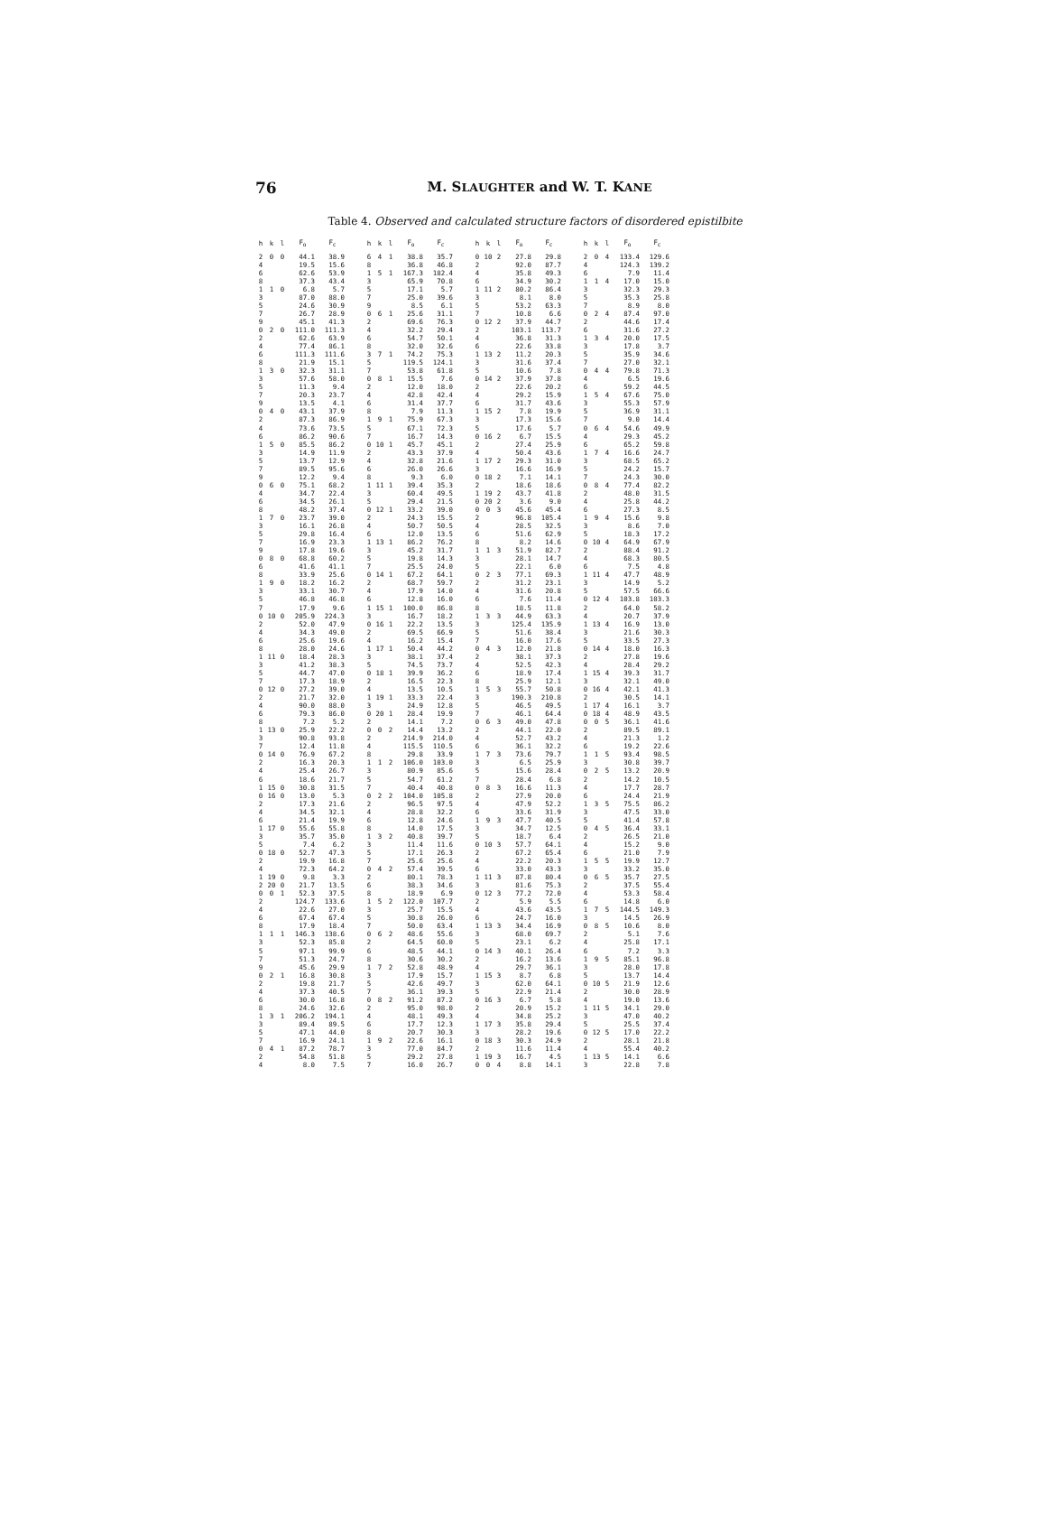76
M. SLAUGHTER and W. T. KANE
Table 4. Observed and calculated structure factors of disordered epistilbite
| h | k | l | F<sub>o</sub> | F<sub>c</sub> |
| --- | --- | --- | --- | --- |
| 2 | 0 | 0 | 44.1 | 38.9 |
| 4 | | | 19.5 | 15.6 |
| 6 | | | 62.6 | 53.9 |
| 8 | | | 37.3 | 43.4 |
| 1 | 1 | 0 | 6.8 | 5.7 |
| 3 | | | 87.0 | 88.0 |
| 5 | | | 24.6 | 30.9 |
| 7 | | | 26.7 | 28.9 |
| 9 | | | 45.1 | 41.3 |
| 0 | 2 | 0 | 111.0 | 111.3 |
| 2 | | | 62.6 | 63.9 |
| 4 | | | 77.4 | 86.1 |
| 6 | | | 111.3 | 111.6 |
| 8 | | | 21.9 | 15.1 |
| 1 | 3 | 0 | 32.3 | 31.1 |
| 3 | | | 57.6 | 58.0 |
| 5 | | | 11.3 | 9.4 |
| 7 | | | 20.3 | 23.7 |
| 9 | | | 13.5 | 4.1 |
| 0 | 4 | 0 | 43.1 | 37.9 |
| 2 | | | 87.3 | 86.9 |
| 4 | | | 73.6 | 73.5 |
| 6 | | | 86.2 | 90.6 |
| 1 | 5 | 0 | 85.5 | 86.2 |
| 3 | | | 14.9 | 11.9 |
| 5 | | | 13.7 | 12.9 |
| 7 | | | 89.5 | 95.6 |
| 9 | | | 12.2 | 9.4 |
| 0 | 6 | 0 | 75.1 | 68.2 |
| 4 | | | 34.7 | 22.4 |
| 6 | | | 34.5 | 26.1 |
| 8 | | | 48.2 | 37.4 |
| 1 | 7 | 0 | 23.7 | 39.0 |
| 3 | | | 16.1 | 26.8 |
| 5 | | | 29.8 | 16.4 |
| 7 | | | 16.9 | 23.3 |
| 9 | | | 17.8 | 19.6 |
| 0 | 8 | 0 | 68.8 | 60.2 |
| 6 | | | 41.6 | 41.1 |
| 8 | | | 33.9 | 25.6 |
| 1 | 9 | 0 | 18.2 | 16.2 |
| 3 | | | 33.1 | 30.7 |
| 5 | | | 46.8 | 46.8 |
| 7 | | | 17.9 | 9.6 |
| 0 | 10 | 0 | 205.9 | 224.3 |
| 2 | | | 52.0 | 47.9 |
| 4 | | | 34.3 | 49.0 |
| 6 | | | 25.6 | 19.6 |
| 8 | | | 28.0 | 24.6 |
| 1 | 11 | 0 | 18.4 | 28.3 |
| 3 | | | 41.2 | 38.3 |
| 5 | | | 44.7 | 47.0 |
| 7 | | | 17.3 | 18.9 |
| 0 | 12 | 0 | 27.2 | 39.0 |
| 2 | | | 21.7 | 32.0 |
| 4 | | | 90.0 | 88.0 |
| 6 | | | 79.3 | 86.0 |
| 8 | | | 7.2 | 5.2 |
| 1 | 13 | 0 | 25.9 | 22.2 |
| 3 | | | 90.8 | 93.8 |
| 7 | | | 12.4 | 11.8 |
| 0 | 14 | 0 | 76.9 | 67.2 |
| 2 | | | 16.3 | 20.3 |
| 4 | | | 25.4 | 26.7 |
| 6 | | | 18.6 | 21.7 |
| 1 | 15 | 0 | 30.8 | 31.5 |
| 0 | 16 | 0 | 13.0 | 5.3 |
| 2 | | | 17.3 | 21.6 |
| 4 | | | 34.5 | 32.1 |
| 6 | | | 21.4 | 19.9 |
| 1 | 17 | 0 | 55.6 | 55.8 |
| 3 | | | 35.7 | 35.0 |
| 5 | | | 7.4 | 6.2 |
| 0 | 18 | 0 | 52.7 | 47.3 |
| 2 | | | 19.9 | 16.8 |
| 4 | | | 72.3 | 64.2 |
| 1 | 19 | 0 | 9.8 | 3.3 |
| 2 | 20 | 0 | 21.7 | 13.5 |
| 0 | 0 | 1 | 52.3 | 37.5 |
| 2 | | | 124.7 | 133.6 |
| 4 | | | 22.6 | 27.0 |
| 6 | | | 67.4 | 67.4 |
| 8 | | | 17.9 | 18.4 |
| 1 | 1 | 1 | 146.3 | 138.6 |
| 3 | | | 52.3 | 85.8 |
| 5 | | | 97.1 | 99.9 |
| 7 | | | 51.3 | 24.7 |
| 9 | | | 45.6 | 29.9 |
| 0 | 2 | 1 | 16.8 | 30.8 |
| 2 | | | 19.8 | 21.7 |
| 4 | | | 37.3 | 40.5 |
| 6 | | | 30.0 | 16.8 |
| 8 | | | 24.6 | 32.6 |
| 1 | 3 | 1 | 206.2 | 194.1 |
| 3 | | | 89.4 | 89.5 |
| 5 | | | 47.1 | 44.0 |
| 7 | | | 16.9 | 24.1 |
| 0 | 4 | 1 | 87.2 | 78.7 |
| 2 | | | 54.8 | 51.8 |
| 4 | | | 8.0 | 7.5 |
| h | k | l | F<sub>o</sub> | F<sub>c</sub> |
| --- | --- | --- | --- | --- |
| 6 | 4 | 1 | 38.8 | 35.7 |
| 8 | | | 36.8 | 46.8 |
| 1 | 5 | 1 | 167.3 | 182.4 |
| 3 | | | 65.9 | 70.8 |
| 5 | | | 17.1 | 5.7 |
| 7 | | | 25.0 | 39.6 |
| 9 | | | 8.5 | 6.1 |
| 0 | 6 | 1 | 25.6 | 31.1 |
| 2 | | | 69.6 | 76.3 |
| 4 | | | 32.2 | 29.4 |
| 6 | | | 54.7 | 50.1 |
| 8 | | | 32.0 | 32.6 |
| 3 | 7 | 1 | 74.2 | 75.3 |
| 5 | | | 119.5 | 124.1 |
| 7 | | | 53.8 | 61.8 |
| 0 | 8 | 1 | 15.5 | 7.6 |
| 2 | | | 12.0 | 18.0 |
| 4 | | | 42.8 | 42.4 |
| 6 | | | 31.4 | 37.7 |
| 8 | | | 7.9 | 11.3 |
| 1 | 9 | 1 | 75.9 | 67.3 |
| 5 | | | 67.1 | 72.3 |
| 7 | | | 16.7 | 14.3 |
| 0 | 10 | 1 | 45.7 | 45.1 |
| 2 | | | 43.3 | 37.9 |
| 4 | | | 32.8 | 21.6 |
| 6 | | | 26.0 | 26.6 |
| 8 | | | 9.3 | 6.0 |
| 1 | 11 | 1 | 39.4 | 35.3 |
| 3 | | | 60.4 | 49.5 |
| 5 | | | 29.4 | 21.5 |
| 0 | 12 | 1 | 33.2 | 39.0 |
| 2 | | | 24.3 | 15.5 |
| 4 | | | 50.7 | 50.5 |
| 6 | | | 12.0 | 13.5 |
| 1 | 13 | 1 | 86.2 | 76.2 |
| 3 | | | 45.2 | 31.7 |
| 5 | | | 19.8 | 14.3 |
| 7 | | | 25.5 | 24.0 |
| 0 | 14 | 1 | 67.2 | 64.1 |
| 2 | | | 68.7 | 59.7 |
| 4 | | | 17.9 | 14.0 |
| 6 | | | 12.8 | 16.0 |
| 1 | 15 | 1 | 100.0 | 86.8 |
| 3 | | | 16.7 | 18.2 |
| 0 | 16 | 1 | 22.2 | 13.5 |
| 2 | | | 69.5 | 66.9 |
| 4 | | | 16.2 | 15.4 |
| 1 | 17 | 1 | 50.4 | 44.2 |
| 3 | | | 38.1 | 37.4 |
| 5 | | | 74.5 | 73.7 |
| 0 | 18 | 1 | 39.9 | 36.2 |
| 2 | | | 16.5 | 22.3 |
| 4 | | | 13.5 | 10.5 |
| 1 | 19 | 1 | 33.3 | 22.4 |
| 3 | | | 24.9 | 12.8 |
| 0 | 20 | 1 | 28.4 | 19.9 |
| 2 | | | 14.1 | 7.2 |
| 0 | 0 | 2 | 14.4 | 13.2 |
| 2 | | | 214.9 | 214.0 |
| 4 | | | 115.5 | 110.5 |
| 8 | | | 29.8 | 33.9 |
| 1 | 1 | 2 | 106.0 | 103.0 |
| 3 | | | 80.9 | 85.6 |
| 5 | | | 54.7 | 61.2 |
| 7 | | | 40.4 | 40.8 |
| 0 | 2 | 2 | 104.0 | 105.8 |
| 2 | | | 96.5 | 97.5 |
| 4 | | | 28.8 | 32.2 |
| 6 | | | 12.8 | 24.6 |
| 8 | | | 14.0 | 17.5 |
| 1 | 3 | 2 | 40.8 | 39.7 |
| 3 | | | 11.4 | 11.6 |
| 5 | | | 17.1 | 26.3 |
| 7 | | | 25.6 | 25.6 |
| 0 | 4 | 2 | 57.4 | 39.5 |
| 2 | | | 80.1 | 78.3 |
| 6 | | | 38.3 | 34.6 |
| 8 | | | 18.9 | 6.9 |
| 1 | 5 | 2 | 122.0 | 107.7 |
| 3 | | | 25.7 | 15.5 |
| 5 | | | 30.8 | 26.0 |
| 7 | | | 50.0 | 63.4 |
| 0 | 6 | 2 | 48.6 | 55.6 |
| 2 | | | 64.5 | 60.0 |
| 6 | | | 48.5 | 44.1 |
| 8 | | | 30.6 | 30.2 |
| 1 | 7 | 2 | 52.8 | 48.9 |
| 3 | | | 17.9 | 15.7 |
| 5 | | | 42.6 | 49.7 |
| 7 | | | 36.1 | 39.3 |
| 0 | 8 | 2 | 91.2 | 87.2 |
| 2 | | | 95.0 | 98.0 |
| 4 | | | 48.1 | 49.3 |
| 6 | | | 17.7 | 12.3 |
| 8 | | | 20.7 | 30.3 |
| 1 | 9 | 2 | 22.6 | 16.1 |
| 3 | | | 77.0 | 84.7 |
| 5 | | | 29.2 | 27.8 |
| 7 | | | 16.0 | 26.7 |
| h | k | l | F<sub>o</sub> | F<sub>c</sub> |
| --- | --- | --- | --- | --- |
| 0 | 10 | 2 | 27.8 | 29.8 |
| 2 | | | 92.0 | 87.7 |
| 4 | | | 35.8 | 49.3 |
| 6 | | | 34.9 | 30.2 |
| 1 | 11 | 2 | 80.2 | 86.4 |
| 3 | | | 8.1 | 8.0 |
| 5 | | | 53.2 | 63.3 |
| 7 | | | 10.8 | 6.6 |
| 0 | 12 | 2 | 37.9 | 44.7 |
| 2 | | | 103.1 | 113.7 |
| 4 | | | 36.8 | 31.3 |
| 6 | | | 22.6 | 33.8 |
| 1 | 13 | 2 | 11.2 | 20.3 |
| 3 | | | 31.6 | 37.4 |
| 5 | | | 10.6 | 7.8 |
| 0 | 14 | 2 | 37.9 | 37.8 |
| 2 | | | 22.6 | 20.2 |
| 4 | | | 29.2 | 15.9 |
| 6 | | | 31.7 | 43.6 |
| 1 | 15 | 2 | 7.8 | 19.9 |
| 3 | | | 17.3 | 15.6 |
| 5 | | | 17.6 | 5.7 |
| 0 | 16 | 2 | 6.7 | 15.5 |
| 2 | | | 27.4 | 25.9 |
| 4 | | | 50.4 | 43.6 |
| 1 | 17 | 2 | 29.3 | 31.0 |
| 3 | | | 16.6 | 16.9 |
| 0 | 18 | 2 | 7.1 | 14.1 |
| 2 | | | 18.6 | 18.6 |
| 1 | 19 | 2 | 43.7 | 41.8 |
| 0 | 20 | 2 | 3.6 | 9.0 |
| 0 | 0 | 3 | 45.6 | 45.4 |
| 2 | | | 96.8 | 105.4 |
| 4 | | | 28.5 | 32.5 |
| 6 | | | 51.6 | 62.9 |
| 8 | | | 8.2 | 14.6 |
| 1 | 1 | 3 | 51.9 | 82.7 |
| 3 | | | 28.1 | 14.7 |
| 5 | | | 22.1 | 6.0 |
| 0 | 2 | 3 | 77.1 | 69.3 |
| 2 | | | 31.2 | 23.1 |
| 4 | | | 31.6 | 20.8 |
| 6 | | | 7.6 | 11.4 |
| 8 | | | 18.5 | 11.8 |
| 1 | 3 | 3 | 44.9 | 63.3 |
| 3 | | | 125.4 | 135.9 |
| 5 | | | 51.6 | 38.4 |
| 7 | | | 16.0 | 17.6 |
| 0 | 4 | 3 | 12.0 | 21.8 |
| 2 | | | 38.1 | 37.3 |
| 4 | | | 52.5 | 42.3 |
| 6 | | | 18.9 | 17.4 |
| 8 | | | 25.9 | 12.1 |
| 1 | 5 | 3 | 55.7 | 50.8 |
| 3 | | | 190.3 | 210.8 |
| 5 | | | 46.5 | 49.5 |
| 7 | | | 46.1 | 64.4 |
| 0 | 6 | 3 | 49.0 | 47.8 |
| 2 | | | 44.1 | 22.0 |
| 4 | | | 52.7 | 43.2 |
| 6 | | | 36.1 | 32.2 |
| 1 | 7 | 3 | 73.6 | 79.7 |
| 3 | | | 6.5 | 25.9 |
| 5 | | | 15.6 | 28.4 |
| 7 | | | 28.4 | 6.8 |
| 0 | 8 | 3 | 16.6 | 11.3 |
| 2 | | | 27.9 | 20.0 |
| 4 | | | 47.9 | 52.2 |
| 6 | | | 33.6 | 31.9 |
| 1 | 9 | 3 | 47.7 | 40.5 |
| 3 | | | 34.7 | 12.5 |
| 5 | | | 18.7 | 6.4 |
| 0 | 10 | 3 | 57.7 | 64.1 |
| 2 | | | 67.2 | 65.4 |
| 4 | | | 22.2 | 20.3 |
| 6 | | | 33.0 | 43.3 |
| 1 | 11 | 3 | 87.8 | 80.4 |
| 3 | | | 81.6 | 75.3 |
| 0 | 12 | 3 | 77.2 | 72.0 |
| 2 | | | 5.9 | 5.5 |
| 4 | | | 43.6 | 43.5 |
| 6 | | | 24.7 | 16.0 |
| 1 | 13 | 3 | 34.4 | 16.9 |
| 3 | | | 68.0 | 69.7 |
| 5 | | | 23.1 | 6.2 |
| 0 | 14 | 3 | 40.1 | 26.4 |
| 2 | | | 16.2 | 13.6 |
| 4 | | | 29.7 | 36.1 |
| 1 | 15 | 3 | 8.7 | 6.8 |
| 3 | | | 62.0 | 64.1 |
| 5 | | | 22.9 | 21.4 |
| 0 | 16 | 3 | 6.7 | 5.8 |
| 2 | | | 20.9 | 15.2 |
| 4 | | | 34.8 | 25.2 |
| 1 | 17 | 3 | 35.8 | 29.4 |
| 3 | | | 28.2 | 19.6 |
| 0 | 18 | 3 | 30.3 | 24.9 |
| 2 | | | 11.6 | 11.4 |
| 1 | 19 | 3 | 16.7 | 4.5 |
| 0 | 0 | 4 | 8.8 | 14.1 |
| h | k | l | F<sub>o</sub> | F<sub>c</sub> |
| --- | --- | --- | --- | --- |
| 2 | 0 | 4 | 133.4 | 129.6 |
| 4 | | | 124.3 | 139.2 |
| 6 | | | 7.9 | 11.4 |
| 1 | 1 | 4 | 17.0 | 15.0 |
| 3 | | | 32.3 | 29.3 |
| 5 | | | 35.3 | 25.8 |
| 7 | | | 8.9 | 8.0 |
| 0 | 2 | 4 | 87.4 | 97.0 |
| 2 | | | 44.6 | 17.4 |
| 6 | | | 31.6 | 27.2 |
| 1 | 3 | 4 | 20.0 | 17.5 |
| 3 | | | 17.8 | 3.7 |
| 5 | | | 35.9 | 34.6 |
| 7 | | | 27.0 | 32.1 |
| 0 | 4 | 4 | 79.8 | 71.3 |
| 4 | | | 6.5 | 19.6 |
| 6 | | | 59.2 | 44.5 |
| 1 | 5 | 4 | 67.6 | 75.0 |
| 3 | | | 55.3 | 57.9 |
| 5 | | | 36.9 | 31.1 |
| 7 | | | 9.0 | 14.4 |
| 0 | 6 | 4 | 54.6 | 49.9 |
| 4 | | | 29.3 | 45.2 |
| 6 | | | 65.2 | 59.8 |
| 1 | 7 | 4 | 16.6 | 24.7 |
| 3 | | | 68.5 | 65.2 |
| 5 | | | 24.2 | 15.7 |
| 7 | | | 24.3 | 30.0 |
| 0 | 8 | 4 | 77.4 | 82.2 |
| 2 | | | 48.0 | 31.5 |
| 4 | | | 25.8 | 44.2 |
| 6 | | | 27.3 | 8.5 |
| 1 | 9 | 4 | 15.6 | 9.8 |
| 3 | | | 8.6 | 7.0 |
| 5 | | | 18.3 | 17.2 |
| 0 | 10 | 4 | 64.9 | 67.9 |
| 2 | | | 88.4 | 91.2 |
| 4 | | | 68.3 | 80.5 |
| 6 | | | 7.5 | 4.8 |
| 1 | 11 | 4 | 47.7 | 48.9 |
| 3 | | | 14.9 | 5.2 |
| 5 | | | 57.5 | 66.6 |
| 0 | 12 | 4 | 103.8 | 103.3 |
| 2 | | | 64.0 | 58.2 |
| 4 | | | 20.7 | 37.9 |
| 1 | 13 | 4 | 16.9 | 13.0 |
| 3 | | | 21.6 | 30.3 |
| 5 | | | 33.5 | 27.3 |
| 0 | 14 | 4 | 18.0 | 16.3 |
| 2 | | | 27.8 | 19.6 |
| 4 | | | 28.4 | 29.2 |
| 1 | 15 | 4 | 39.3 | 31.7 |
| 3 | | | 32.1 | 49.0 |
| 0 | 16 | 4 | 42.1 | 41.3 |
| 2 | | | 30.5 | 14.1 |
| 1 | 17 | 4 | 16.1 | 3.7 |
| 0 | 18 | 4 | 48.9 | 43.5 |
| 0 | 0 | 5 | 36.1 | 41.6 |
| 2 | | | 89.5 | 89.1 |
| 4 | | | 21.3 | 1.2 |
| 6 | | | 19.2 | 22.6 |
| 1 | 1 | 5 | 93.4 | 98.5 |
| 3 | | | 30.8 | 39.7 |
| 0 | 2 | 5 | 13.2 | 20.9 |
| 2 | | | 14.2 | 10.5 |
| 4 | | | 17.7 | 28.7 |
| 6 | | | 24.4 | 21.9 |
| 1 | 3 | 5 | 75.5 | 86.2 |
| 3 | | | 47.5 | 33.0 |
| 5 | | | 41.4 | 57.8 |
| 0 | 4 | 5 | 36.4 | 33.1 |
| 2 | | | 26.5 | 21.0 |
| 4 | | | 15.2 | 9.0 |
| 6 | | | 21.0 | 7.9 |
| 1 | 5 | 5 | 19.9 | 12.7 |
| 3 | | | 33.2 | 35.0 |
| 0 | 6 | 5 | 35.7 | 27.5 |
| 2 | | | 37.5 | 55.4 |
| 4 | | | 53.3 | 58.4 |
| 6 | | | 14.8 | 6.0 |
| 1 | 7 | 5 | 144.5 | 149.3 |
| 3 | | | 14.5 | 26.9 |
| 0 | 8 | 5 | 10.6 | 8.0 |
| 2 | | | 5.1 | 7.6 |
| 4 | | | 25.8 | 17.1 |
| 6 | | | 7.2 | 3.3 |
| 1 | 9 | 5 | 85.1 | 96.8 |
| 3 | | | 28.0 | 17.8 |
| 5 | | | 13.7 | 14.4 |
| 0 | 10 | 5 | 21.9 | 12.6 |
| 2 | | | 30.0 | 28.9 |
| 4 | | | 19.0 | 13.6 |
| 1 | 11 | 5 | 34.1 | 29.0 |
| 3 | | | 47.0 | 40.2 |
| 5 | | | 25.5 | 37.4 |
| 0 | 12 | 5 | 17.0 | 22.2 |
| 2 | | | 28.1 | 21.8 |
| 4 | | | 55.4 | 40.2 |
| 1 | 13 | 5 | 14.1 | 6.6 |
| 3 | | | 22.8 | 7.8 |